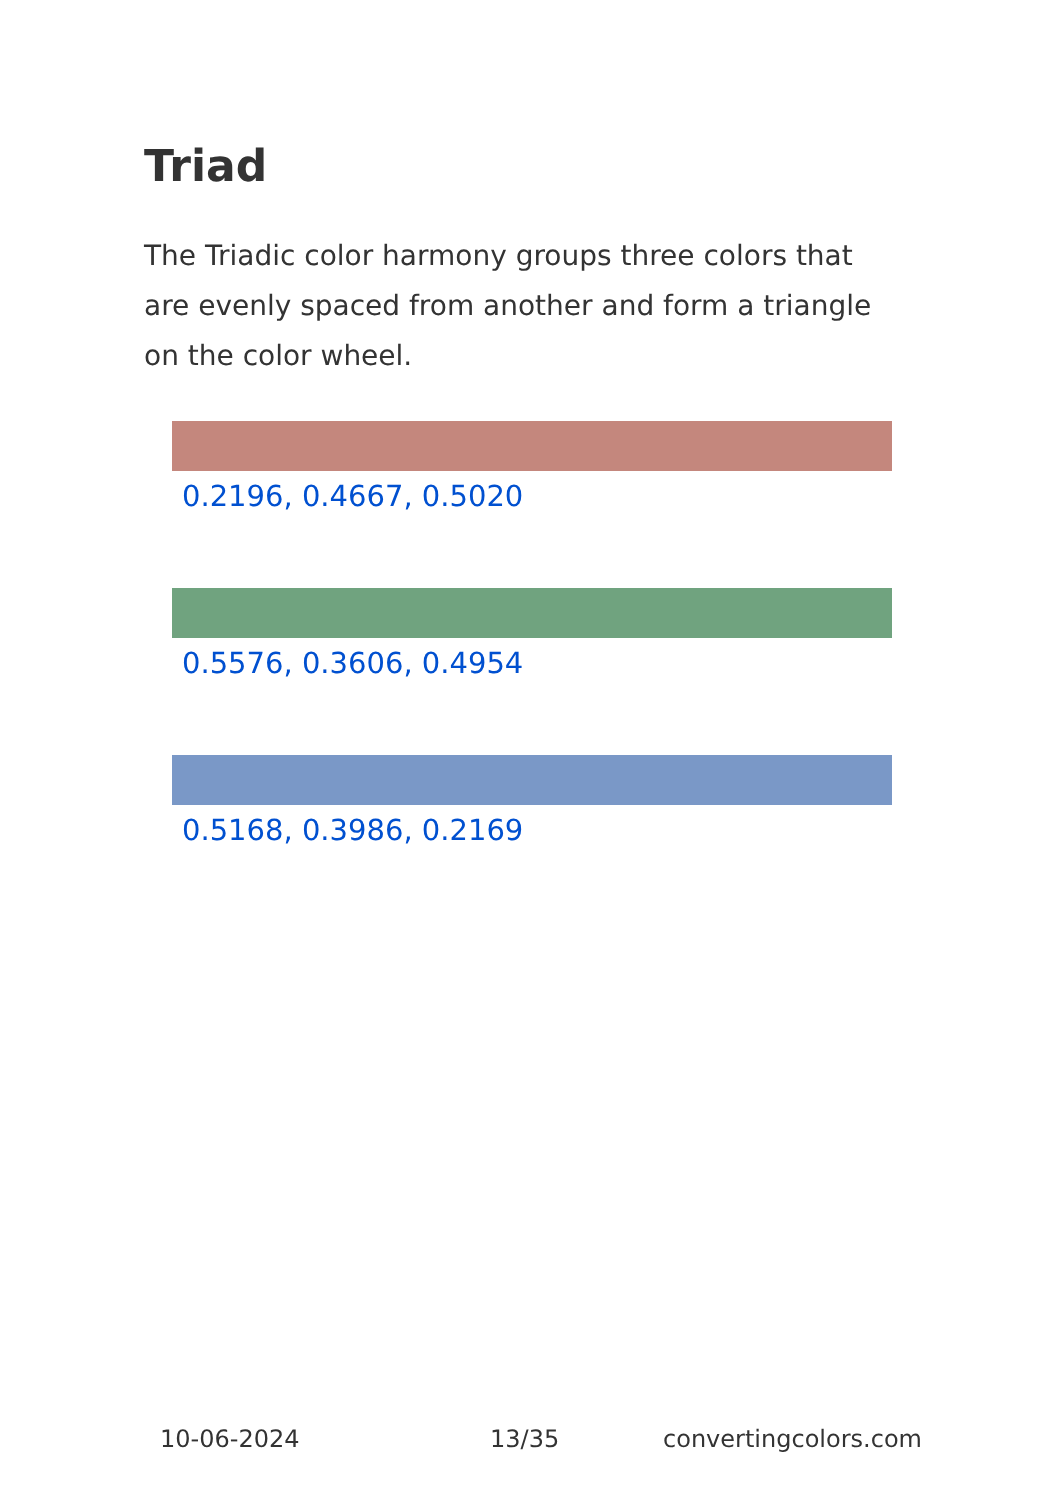Triad
The Triadic color harmony groups three colors that are evenly spaced from another and form a triangle on the color wheel.
0.2196, 0.4667, 0.5020
0.5576, 0.3606, 0.4954
0.5168, 0.3986, 0.2169
10-06-2024 13/35 convertingcolors.com